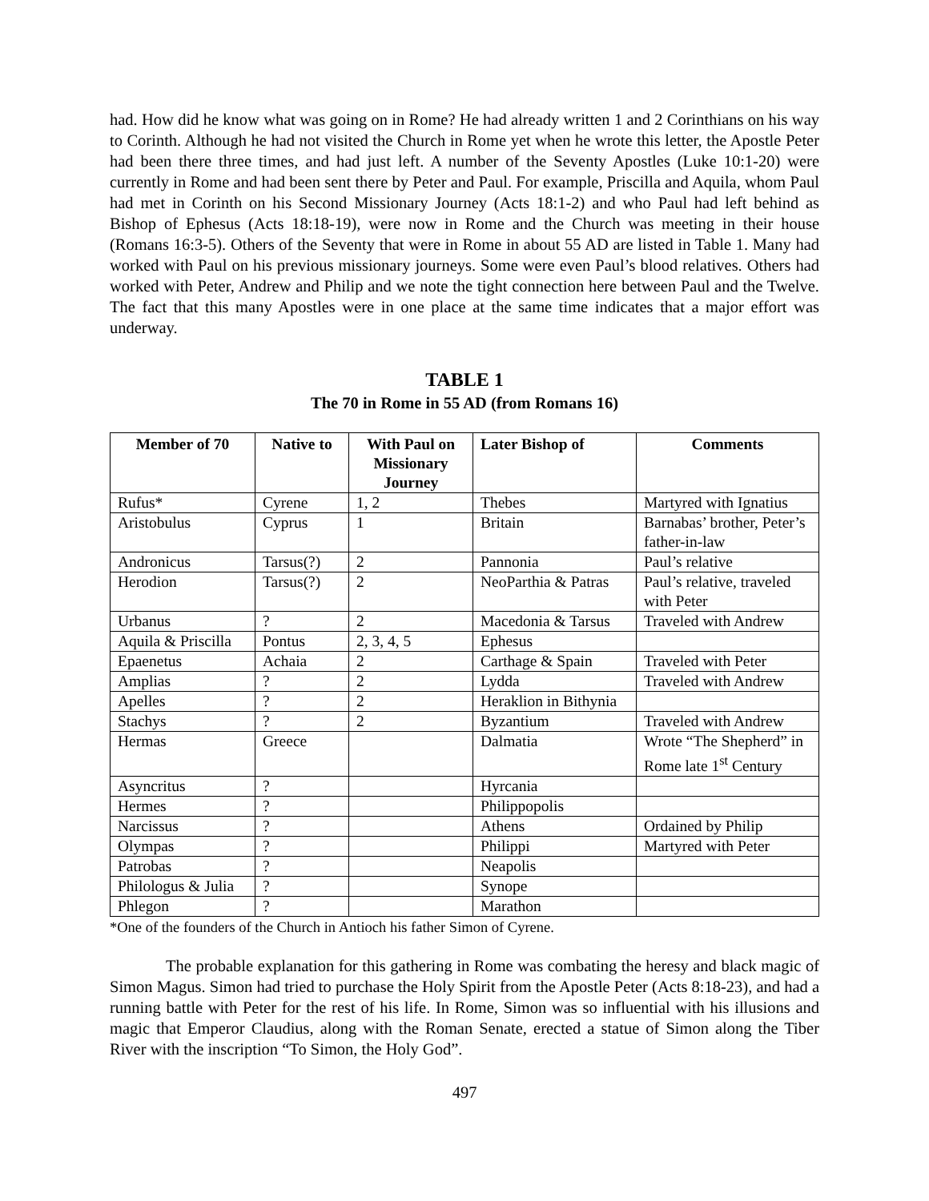had. How did he know what was going on in Rome? He had already written 1 and 2 Corinthians on his way to Corinth. Although he had not visited the Church in Rome yet when he wrote this letter, the Apostle Peter had been there three times, and had just left. A number of the Seventy Apostles (Luke 10:1-20) were currently in Rome and had been sent there by Peter and Paul. For example, Priscilla and Aquila, whom Paul had met in Corinth on his Second Missionary Journey (Acts 18:1-2) and who Paul had left behind as Bishop of Ephesus (Acts 18:18-19), were now in Rome and the Church was meeting in their house (Romans 16:3-5). Others of the Seventy that were in Rome in about 55 AD are listed in Table 1. Many had worked with Paul on his previous missionary journeys. Some were even Paul’s blood relatives. Others had worked with Peter, Andrew and Philip and we note the tight connection here between Paul and the Twelve. The fact that this many Apostles were in one place at the same time indicates that a major effort was underway.
TABLE 1
The 70 in Rome in 55 AD (from Romans 16)
| Member of 70 | Native to | With Paul on Missionary Journey | Later Bishop of | Comments |
| --- | --- | --- | --- | --- |
| Rufus* | Cyrene | 1, 2 | Thebes | Martyred with Ignatius |
| Aristobulus | Cyprus | 1 | Britain | Barnabas’ brother, Peter’s father-in-law |
| Andronicus | Tarsus(?) | 2 | Pannonia | Paul’s relative |
| Herodion | Tarsus(?) | 2 | NeoParthia & Patras | Paul’s relative, traveled with Peter |
| Urbanus | ? | 2 | Macedonia & Tarsus | Traveled with Andrew |
| Aquila & Priscilla | Pontus | 2, 3, 4, 5 | Ephesus | |
| Epaenetus | Achaia | 2 | Carthage & Spain | Traveled with Peter |
| Amplias | ? | 2 | Lydda | Traveled with Andrew |
| Apelles | ? | 2 | Heraklion in Bithynia | |
| Stachys | ? | 2 | Byzantium | Traveled with Andrew |
| Hermas | Greece | | Dalmatia | Wrote “The Shepherd” in Rome late 1<sup>st</sup> Century |
| Asyncritus | ? | | Hyrcania | |
| Hermes | ? | | Philippopolis | |
| Narcissus | ? | | Athens | Ordained by Philip |
| Olympas | ? | | Philippi | Martyred with Peter |
| Patrobas | ? | | Neapolis | |
| Philologus & Julia | ? | | Synope | |
| Phlegon | ? | | Marathon | |
*One of the founders of the Church in Antioch his father Simon of Cyrene.
The probable explanation for this gathering in Rome was combating the heresy and black magic of Simon Magus. Simon had tried to purchase the Holy Spirit from the Apostle Peter (Acts 8:18-23), and had a running battle with Peter for the rest of his life. In Rome, Simon was so influential with his illusions and magic that Emperor Claudius, along with the Roman Senate, erected a statue of Simon along the Tiber River with the inscription “To Simon, the Holy God”.
497